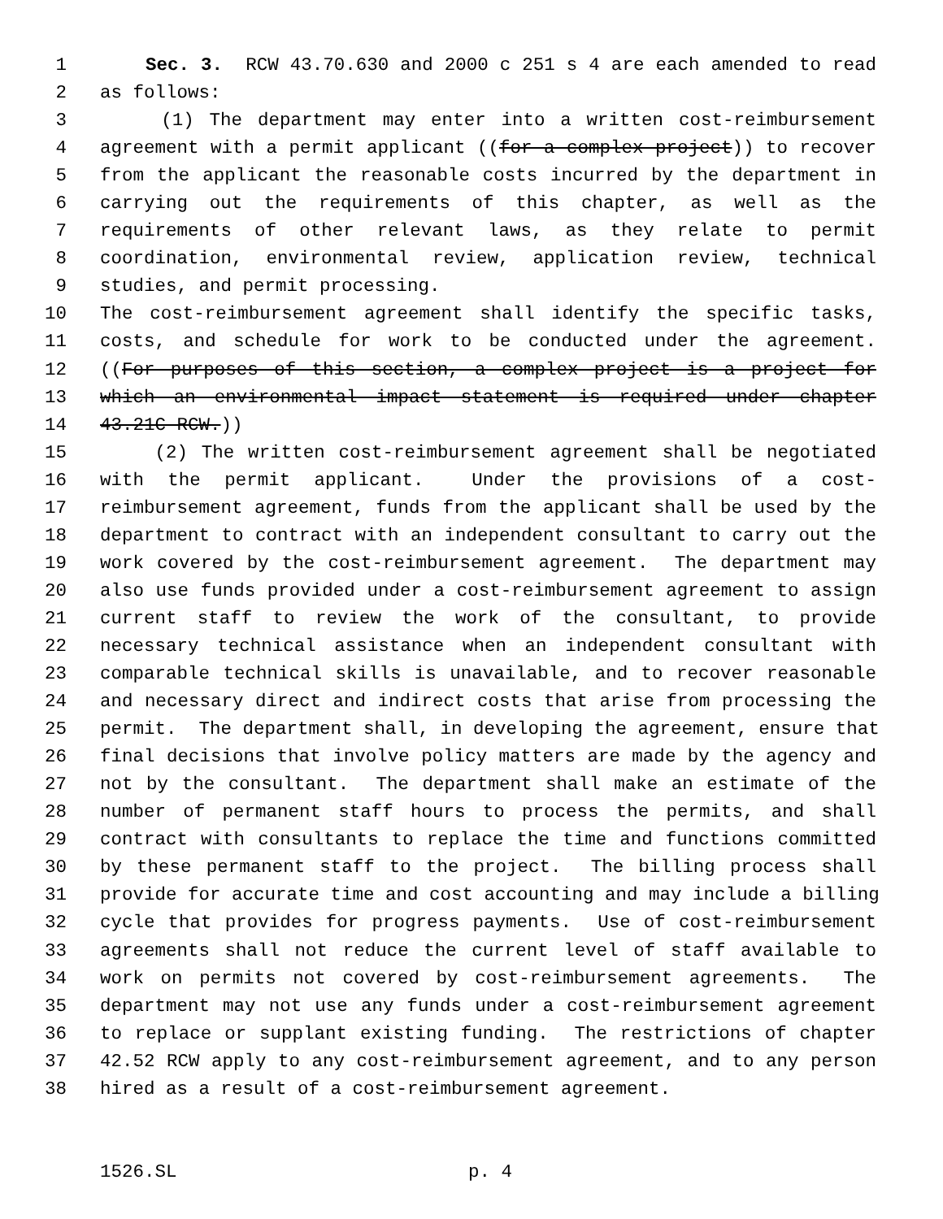1 Sec. 3. RCW 43.70.630 and 2000 c 251 s 4 are each amended to read
2 as follows:
3 (1) The department may enter into a written cost-reimbursement
4 agreement with a permit applicant ((for a complex project)) to recover
5 from the applicant the reasonable costs incurred by the department in
6 carrying out the requirements of this chapter, as well as the
7 requirements of other relevant laws, as they relate to permit
8 coordination, environmental review, application review, technical
9 studies, and permit processing.
10 The cost-reimbursement agreement shall identify the specific tasks,
11 costs, and schedule for work to be conducted under the agreement.
12 ((For purposes of this section, a complex project is a project for
13 which an environmental impact statement is required under chapter
14 43.21C RCW.))
15 (2) The written cost-reimbursement agreement shall be negotiated
16 with the permit applicant. Under the provisions of a cost-
17 reimbursement agreement, funds from the applicant shall be used by the
18 department to contract with an independent consultant to carry out the
19 work covered by the cost-reimbursement agreement. The department may
20 also use funds provided under a cost-reimbursement agreement to assign
21 current staff to review the work of the consultant, to provide
22 necessary technical assistance when an independent consultant with
23 comparable technical skills is unavailable, and to recover reasonable
24 and necessary direct and indirect costs that arise from processing the
25 permit. The department shall, in developing the agreement, ensure that
26 final decisions that involve policy matters are made by the agency and
27 not by the consultant. The department shall make an estimate of the
28 number of permanent staff hours to process the permits, and shall
29 contract with consultants to replace the time and functions committed
30 by these permanent staff to the project. The billing process shall
31 provide for accurate time and cost accounting and may include a billing
32 cycle that provides for progress payments. Use of cost-reimbursement
33 agreements shall not reduce the current level of staff available to
34 work on permits not covered by cost-reimbursement agreements. The
35 department may not use any funds under a cost-reimbursement agreement
36 to replace or supplant existing funding. The restrictions of chapter
37 42.52 RCW apply to any cost-reimbursement agreement, and to any person
38 hired as a result of a cost-reimbursement agreement.
1526.SL p. 4